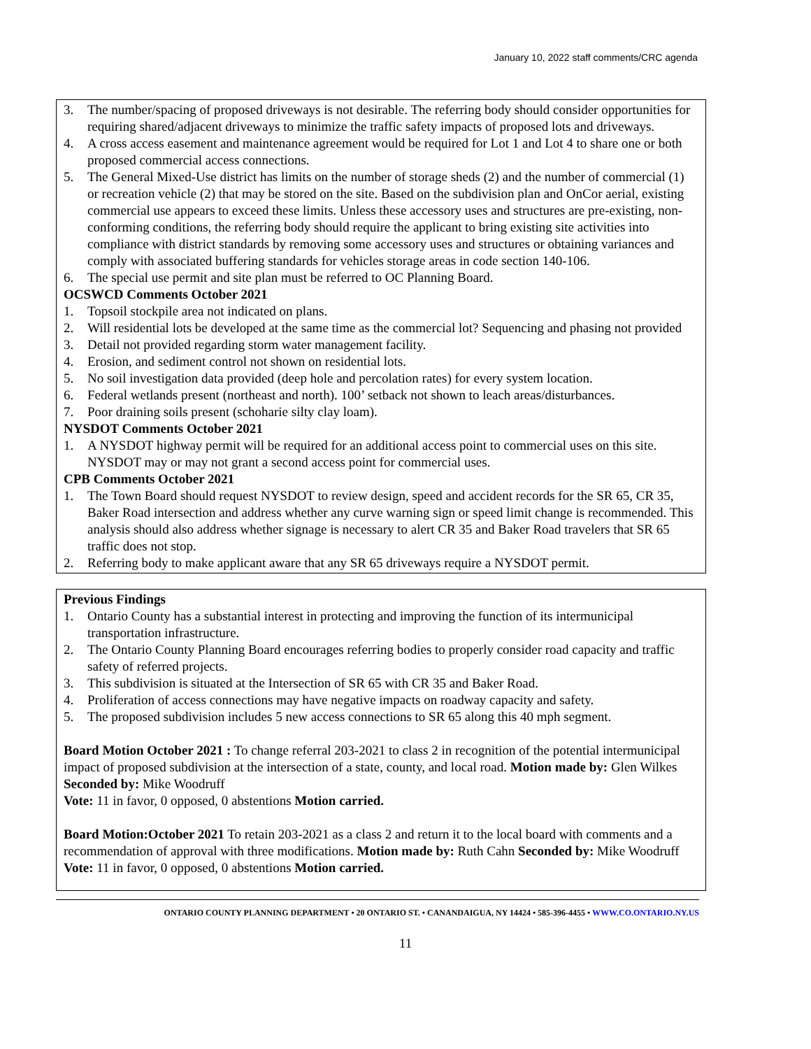January 10, 2022 staff comments/CRC agenda
3. The number/spacing of proposed driveways is not desirable. The referring body should consider opportunities for requiring shared/adjacent driveways to minimize the traffic safety impacts of proposed lots and driveways.
4. A cross access easement and maintenance agreement would be required for Lot 1 and Lot 4 to share one or both proposed commercial access connections.
5. The General Mixed-Use district has limits on the number of storage sheds (2) and the number of commercial (1) or recreation vehicle (2) that may be stored on the site. Based on the subdivision plan and OnCor aerial, existing commercial use appears to exceed these limits. Unless these accessory uses and structures are pre-existing, non-conforming conditions, the referring body should require the applicant to bring existing site activities into compliance with district standards by removing some accessory uses and structures or obtaining variances and comply with associated buffering standards for vehicles storage areas in code section 140-106.
6. The special use permit and site plan must be referred to OC Planning Board.
OCSWCD Comments October 2021
1. Topsoil stockpile area not indicated on plans.
2. Will residential lots be developed at the same time as the commercial lot? Sequencing and phasing not provided
3. Detail not provided regarding storm water management facility.
4. Erosion, and sediment control not shown on residential lots.
5. No soil investigation data provided (deep hole and percolation rates) for every system location.
6. Federal wetlands present (northeast and north). 100’ setback not shown to leach areas/disturbances.
7. Poor draining soils present (schoharie silty clay loam).
NYSDOT Comments October 2021
1. A NYSDOT highway permit will be required for an additional access point to commercial uses on this site. NYSDOT may or may not grant a second access point for commercial uses.
CPB Comments October 2021
1. The Town Board should request NYSDOT to review design, speed and accident records for the SR 65, CR 35, Baker Road intersection and address whether any curve warning sign or speed limit change is recommended. This analysis should also address whether signage is necessary to alert CR 35 and Baker Road travelers that SR 65 traffic does not stop.
2. Referring body to make applicant aware that any SR 65 driveways require a NYSDOT permit.
Previous Findings
1. Ontario County has a substantial interest in protecting and improving the function of its intermunicipal transportation infrastructure.
2. The Ontario County Planning Board encourages referring bodies to properly consider road capacity and traffic safety of referred projects.
3. This subdivision is situated at the Intersection of SR 65 with CR 35 and Baker Road.
4. Proliferation of access connections may have negative impacts on roadway capacity and safety.
5. The proposed subdivision includes 5 new access connections to SR 65 along this 40 mph segment.
Board Motion October 2021 : To change referral 203-2021 to class 2 in recognition of the potential intermunicipal impact of proposed subdivision at the intersection of a state, county, and local road. Motion made by: Glen Wilkes Seconded by: Mike Woodruff
Vote: 11 in favor, 0 opposed, 0 abstentions Motion carried.
Board Motion:October 2021 To retain 203-2021 as a class 2 and return it to the local board with comments and a recommendation of approval with three modifications. Motion made by: Ruth Cahn Seconded by: Mike Woodruff
Vote: 11 in favor, 0 opposed, 0 abstentions Motion carried.
ONTARIO COUNTY PLANNING DEPARTMENT • 20 ONTARIO ST. • CANANDAIGUA, NY 14424 • 585-396-4455 • WWW.CO.ONTARIO.NY.US
11